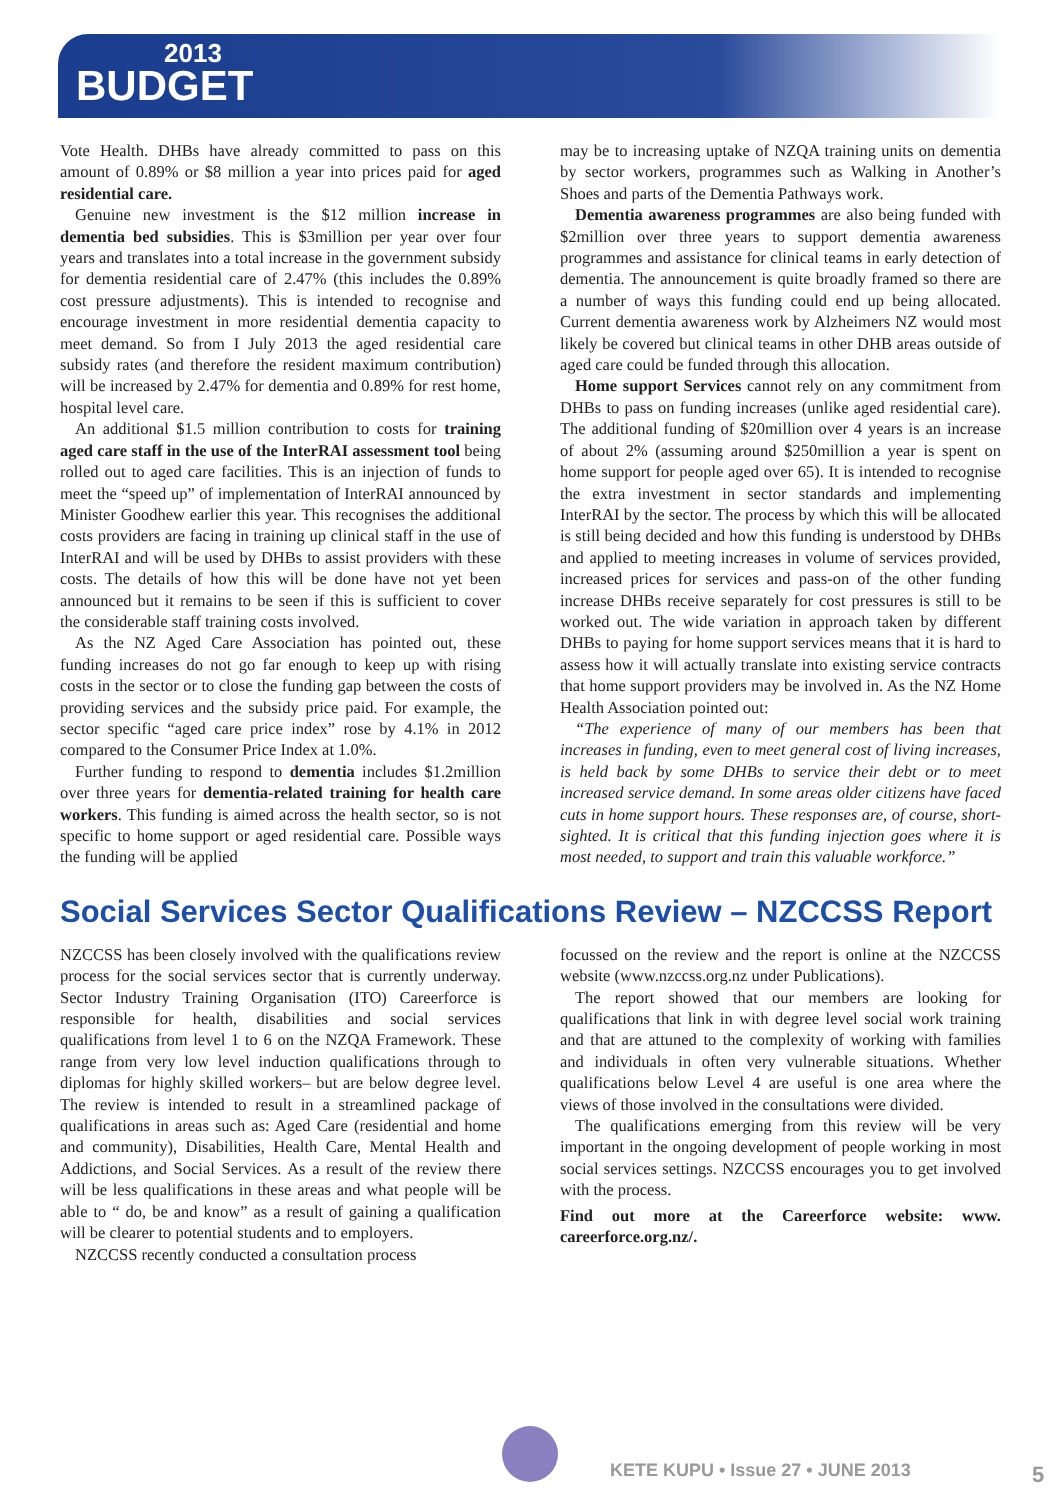2013
BUDGET
Vote Health. DHBs have already committed to pass on this amount of 0.89% or $8 million a year into prices paid for aged residential care.
Genuine new investment is the $12 million increase in dementia bed subsidies. This is $3million per year over four years and translates into a total increase in the government subsidy for dementia residential care of 2.47% (this includes the 0.89% cost pressure adjustments). This is intended to recognise and encourage investment in more residential dementia capacity to meet demand. So from I July 2013 the aged residential care subsidy rates (and therefore the resident maximum contribution) will be increased by 2.47% for dementia and 0.89% for rest home, hospital level care.
An additional $1.5 million contribution to costs for training aged care staff in the use of the InterRAI assessment tool being rolled out to aged care facilities. This is an injection of funds to meet the “speed up” of implementation of InterRAI announced by Minister Goodhew earlier this year. This recognises the additional costs providers are facing in training up clinical staff in the use of InterRAI and will be used by DHBs to assist providers with these costs. The details of how this will be done have not yet been announced but it remains to be seen if this is sufficient to cover the considerable staff training costs involved.
As the NZ Aged Care Association has pointed out, these funding increases do not go far enough to keep up with rising costs in the sector or to close the funding gap between the costs of providing services and the subsidy price paid. For example, the sector specific “aged care price index” rose by 4.1% in 2012 compared to the Consumer Price Index at 1.0%.
Further funding to respond to dementia includes $1.2million over three years for dementia-related training for health care workers. This funding is aimed across the health sector, so is not specific to home support or aged residential care. Possible ways the funding will be applied
may be to increasing uptake of NZQA training units on dementia by sector workers, programmes such as Walking in Another’s Shoes and parts of the Dementia Pathways work.
Dementia awareness programmes are also being funded with $2million over three years to support dementia awareness programmes and assistance for clinical teams in early detection of dementia. The announcement is quite broadly framed so there are a number of ways this funding could end up being allocated. Current dementia awareness work by Alzheimers NZ would most likely be covered but clinical teams in other DHB areas outside of aged care could be funded through this allocation.
Home support Services cannot rely on any commitment from DHBs to pass on funding increases (unlike aged residential care). The additional funding of $20million over 4 years is an increase of about 2% (assuming around $250million a year is spent on home support for people aged over 65). It is intended to recognise the extra investment in sector standards and implementing InterRAI by the sector. The process by which this will be allocated is still being decided and how this funding is understood by DHBs and applied to meeting increases in volume of services provided, increased prices for services and pass-on of the other funding increase DHBs receive separately for cost pressures is still to be worked out. The wide variation in approach taken by different DHBs to paying for home support services means that it is hard to assess how it will actually translate into existing service contracts that home support providers may be involved in. As the NZ Home Health Association pointed out:
“The experience of many of our members has been that increases in funding, even to meet general cost of living increases, is held back by some DHBs to service their debt or to meet increased service demand. In some areas older citizens have faced cuts in home support hours. These responses are, of course, short-sighted. It is critical that this funding injection goes where it is most needed, to support and train this valuable workforce.”
Social Services Sector Qualifications Review – NZCCSS Report
NZCCSS has been closely involved with the qualifications review process for the social services sector that is currently underway. Sector Industry Training Organisation (ITO) Careerforce is responsible for health, disabilities and social services qualifications from level 1 to 6 on the NZQA Framework. These range from very low level induction qualifications through to diplomas for highly skilled workers– but are below degree level. The review is intended to result in a streamlined package of qualifications in areas such as: Aged Care (residential and home and community), Disabilities, Health Care, Mental Health and Addictions, and Social Services. As a result of the review there will be less qualifications in these areas and what people will be able to “ do, be and know” as a result of gaining a qualification will be clearer to potential students and to employers.
NZCCSS recently conducted a consultation process
focussed on the review and the report is online at the NZCCSS website (www.nzccss.org.nz under Publications).
The report showed that our members are looking for qualifications that link in with degree level social work training and that are attuned to the complexity of working with families and individuals in often very vulnerable situations. Whether qualifications below Level 4 are useful is one area where the views of those involved in the consultations were divided.
The qualifications emerging from this review will be very important in the ongoing development of people working in most social services settings. NZCCSS encourages you to get involved with the process.
Find out more at the Careerforce website: www. careerforce.org.nz/.
KETE KUPU • Issue 27 • JUNE 2013
5